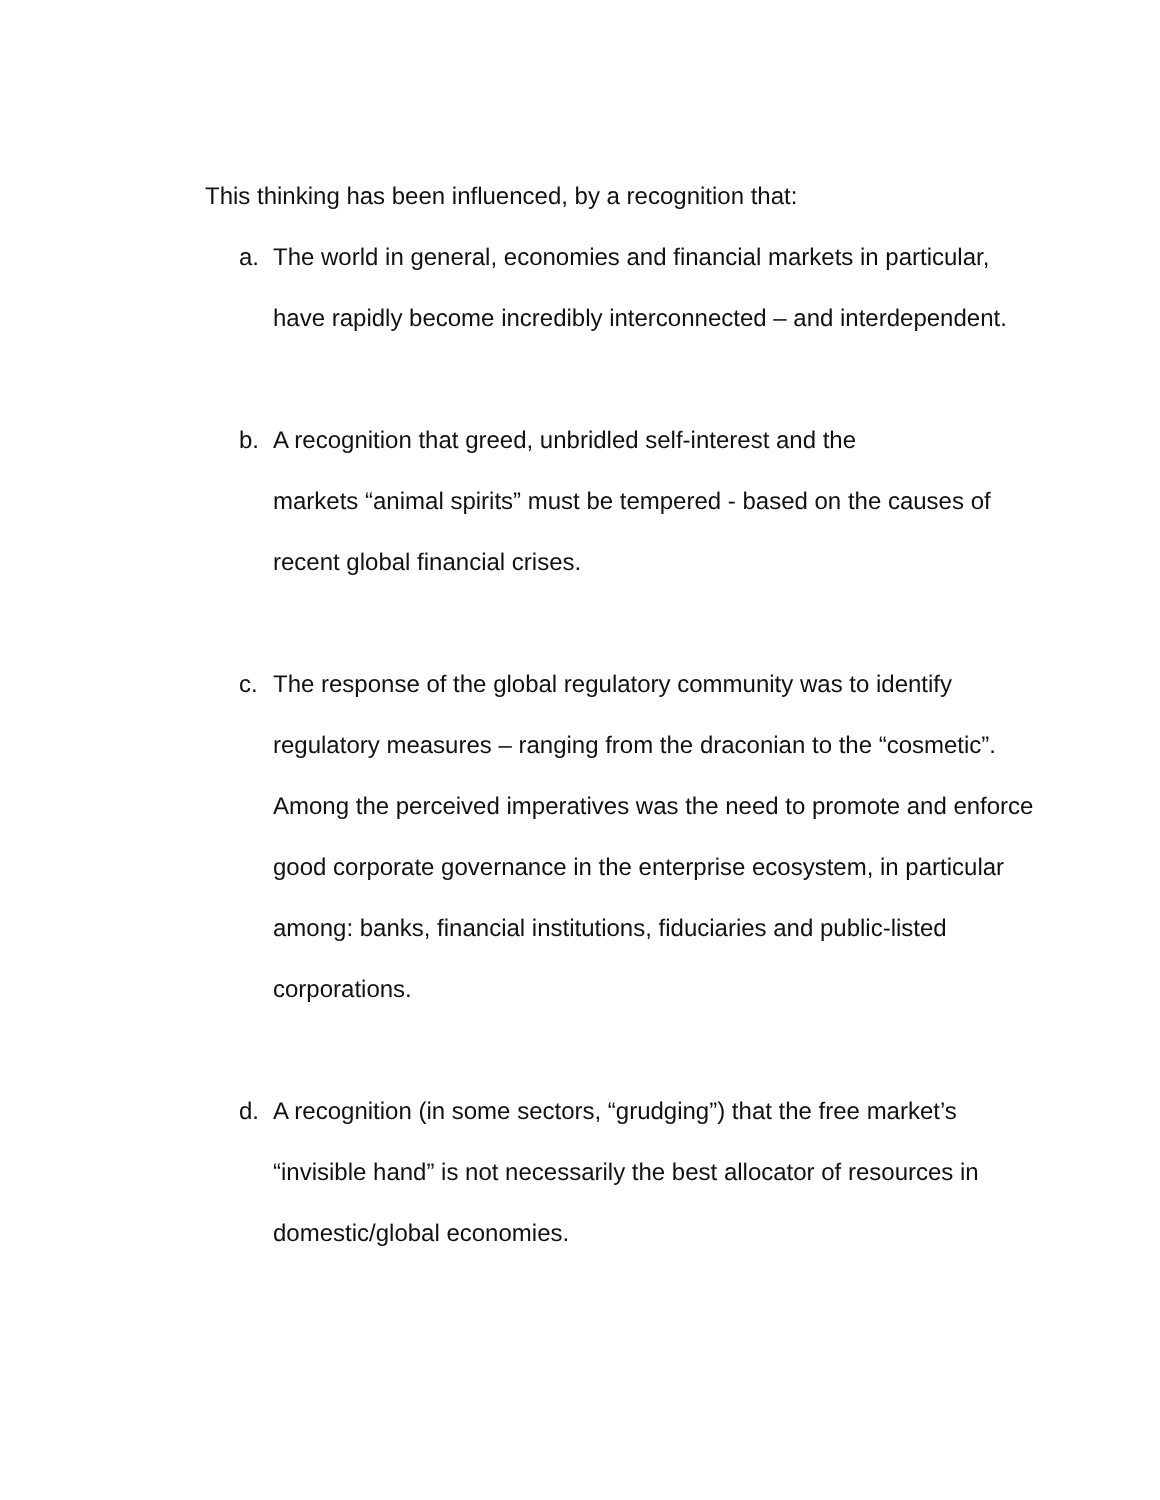This thinking has been influenced, by a recognition that:
a. The world in general, economies and financial markets in particular, have rapidly become incredibly interconnected – and interdependent.
b. A recognition that greed, unbridled self-interest and the
markets “animal spirits” must be tempered - based on the causes of recent global financial crises.
c. The response of the global regulatory community was to identify regulatory measures – ranging from the draconian to the “cosmetic”. Among the perceived imperatives was the need to promote and enforce good corporate governance in the enterprise ecosystem, in particular among: banks, financial institutions, fiduciaries and public-listed corporations.
d. A recognition (in some sectors, “grudging”) that the free market’s “invisible hand” is not necessarily the best allocator of resources in domestic/global economies.